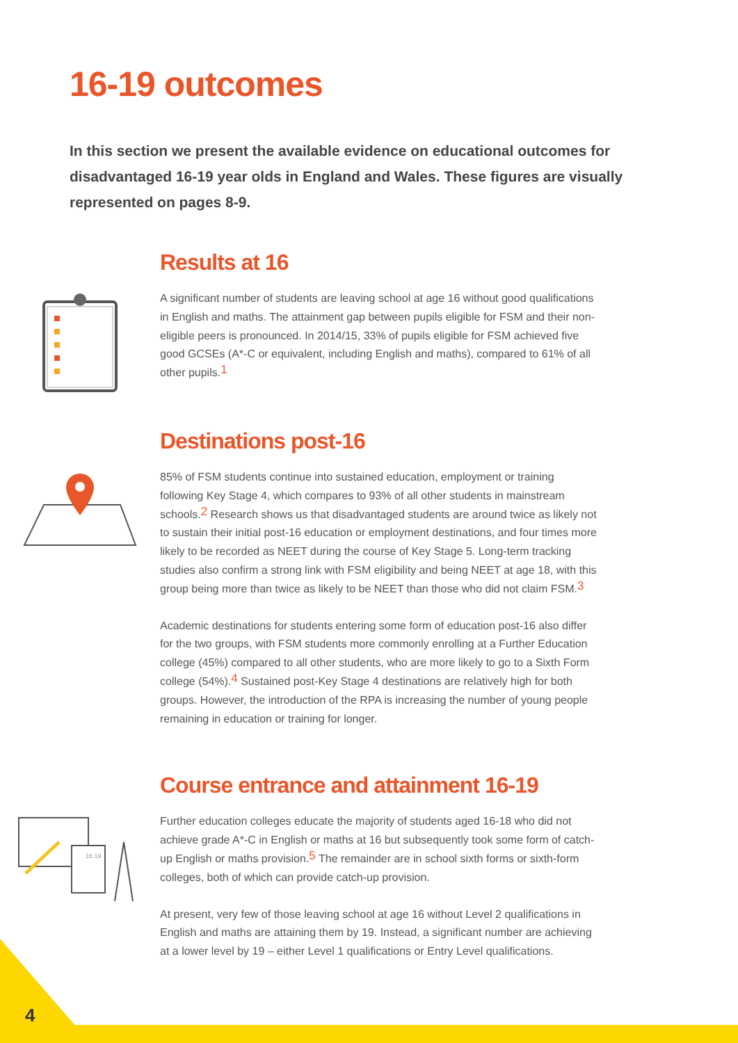16-19 outcomes
In this section we present the available evidence on educational outcomes for disadvantaged 16-19 year olds in England and Wales. These figures are visually represented on pages 8-9.
Results at 16
A significant number of students are leaving school at age 16 without good qualifications in English and maths. The attainment gap between pupils eligible for FSM and their non-eligible peers is pronounced. In 2014/15, 33% of pupils eligible for FSM achieved five good GCSEs (A*-C or equivalent, including English and maths), compared to 61% of all other pupils.<sup>1</sup>
Destinations post-16
85% of FSM students continue into sustained education, employment or training following Key Stage 4, which compares to 93% of all other students in mainstream schools.<sup>2</sup> Research shows us that disadvantaged students are around twice as likely not to sustain their initial post-16 education or employment destinations, and four times more likely to be recorded as NEET during the course of Key Stage 5. Long-term tracking studies also confirm a strong link with FSM eligibility and being NEET at age 18, with this group being more than twice as likely to be NEET than those who did not claim FSM.<sup>3</sup>
Academic destinations for students entering some form of education post-16 also differ for the two groups, with FSM students more commonly enrolling at a Further Education college (45%) compared to all other students, who are more likely to go to a Sixth Form college (54%).<sup>4</sup> Sustained post-Key Stage 4 destinations are relatively high for both groups. However, the introduction of the RPA is increasing the number of young people remaining in education or training for longer.
16.19
Course entrance and attainment 16-19
Further education colleges educate the majority of students aged 16-18 who did not achieve grade A*-C in English or maths at 16 but subsequently took some form of catch-up English or maths provision.<sup>5</sup> The remainder are in school sixth forms or sixth-form colleges, both of which can provide catch-up provision.
At present, very few of those leaving school at age 16 without Level 2 qualifications in English and maths are attaining them by 19. Instead, a significant number are achieving at a lower level by 19 – either Level 1 qualifications or Entry Level qualifications.
4